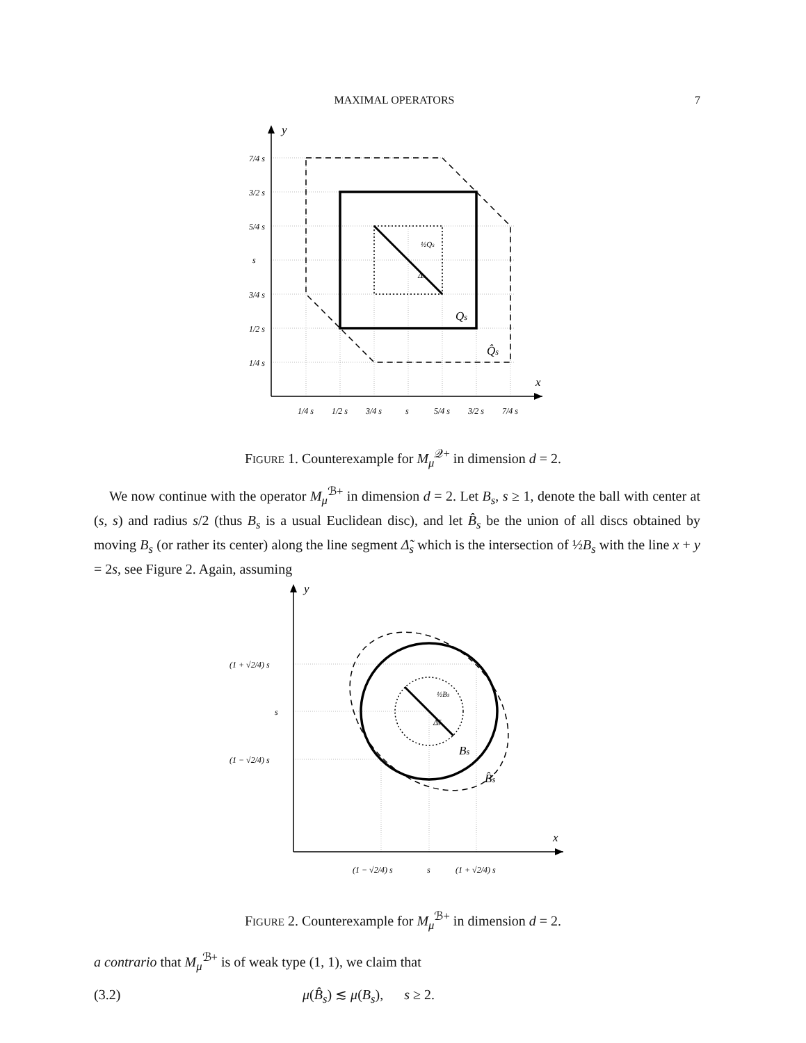MAXIMAL OPERATORS 7
y
x
Qs
Q̂s
½Qs
Δs
7/4 s
3/2 s
5/4 s
s
3/4 s
1/2 s
1/4 s
1/4 s
1/2 s
3/4 s
s
5/4 s
3/2 s
7/4 s
FIGURE 1. Counterexample for M<sub>μ</sub><sup>𝒬+</sup> in dimension d = 2.
We now continue with the operator M<sub>μ</sub><sup>ℬ+</sup> in dimension d = 2. Let B<sub>s</sub>, s ≥ 1, denote the ball with center at (s, s) and radius s/2 (thus B<sub>s</sub> is a usual Euclidean disc), and let B̂<sub>s</sub> be the union of all discs obtained by moving B<sub>s</sub> (or rather its center) along the line segment Δ̃<sub>s</sub> which is the intersection of ½B<sub>s</sub> with the line x + y = 2s, see Figure 2. Again, assuming
y
x
Bs
B̂s
½Bs
Δ̃s
(1 + √2/4) s
s
(1 − √2/4) s
(1 − √2/4) s
s
(1 + √2/4) s
FIGURE 2. Counterexample for M<sub>μ</sub><sup>ℬ+</sup> in dimension d = 2.
a contrario that M<sub>μ</sub><sup>ℬ+</sup> is of weak type (1, 1), we claim that
(3.2) μ(B̂<sub>s</sub>) ≲ μ(B<sub>s</sub>), s ≥ 2.